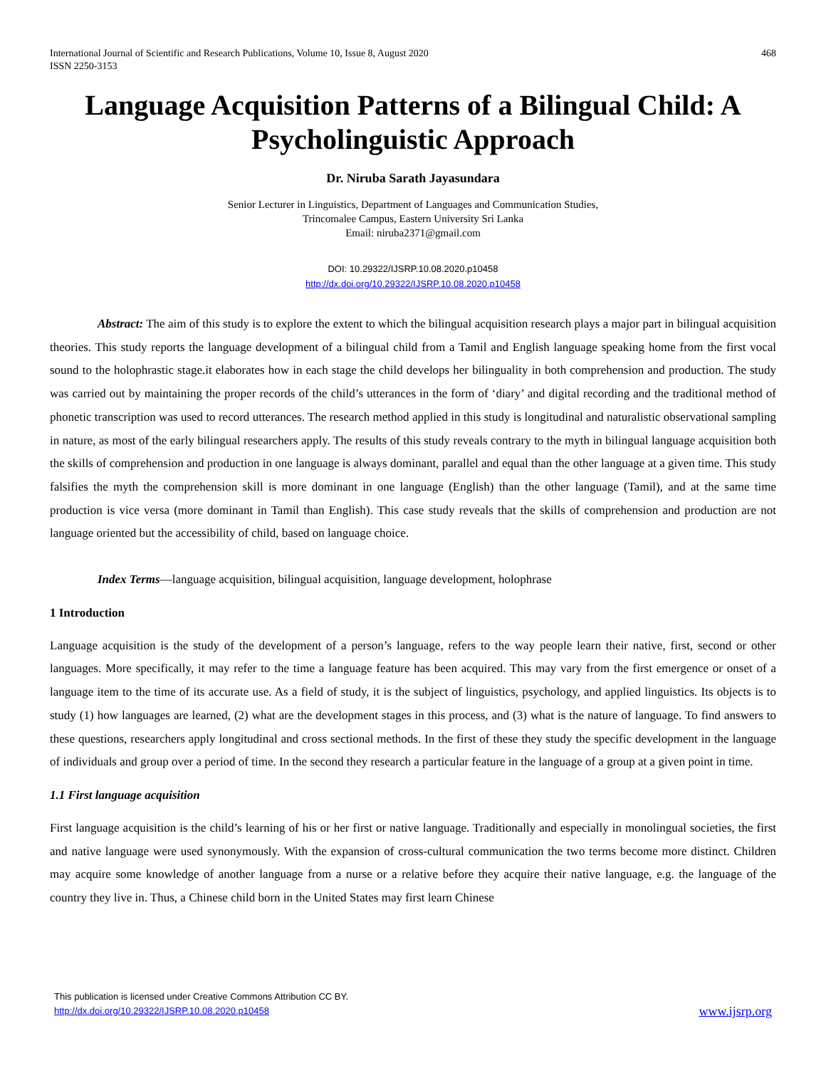International Journal of Scientific and Research Publications, Volume 10, Issue 8, August 2020
ISSN 2250-3153
468
Language Acquisition Patterns of a Bilingual Child: A Psycholinguistic Approach
Dr. Niruba Sarath Jayasundara
Senior Lecturer in Linguistics, Department of Languages and Communication Studies,
Trincomalee Campus, Eastern University Sri Lanka
Email: niruba2371@gmail.com
DOI: 10.29322/IJSRP.10.08.2020.p10458
http://dx.doi.org/10.29322/IJSRP.10.08.2020.p10458
Abstract: The aim of this study is to explore the extent to which the bilingual acquisition research plays a major part in bilingual acquisition theories. This study reports the language development of a bilingual child from a Tamil and English language speaking home from the first vocal sound to the holophrastic stage.it elaborates how in each stage the child develops her bilinguality in both comprehension and production. The study was carried out by maintaining the proper records of the child’s utterances in the form of ‘diary’ and digital recording and the traditional method of phonetic transcription was used to record utterances. The research method applied in this study is longitudinal and naturalistic observational sampling in nature, as most of the early bilingual researchers apply. The results of this study reveals contrary to the myth in bilingual language acquisition both the skills of comprehension and production in one language is always dominant, parallel and equal than the other language at a given time. This study falsifies the myth the comprehension skill is more dominant in one language (English) than the other language (Tamil), and at the same time production is vice versa (more dominant in Tamil than English). This case study reveals that the skills of comprehension and production are not language oriented but the accessibility of child, based on language choice.
Index Terms—language acquisition, bilingual acquisition, language development, holophrase
1 Introduction
Language acquisition is the study of the development of a person’s language, refers to the way people learn their native, first, second or other languages. More specifically, it may refer to the time a language feature has been acquired. This may vary from the first emergence or onset of a language item to the time of its accurate use. As a field of study, it is the subject of linguistics, psychology, and applied linguistics. Its objects is to study (1) how languages are learned, (2) what are the development stages in this process, and (3) what is the nature of language. To find answers to these questions, researchers apply longitudinal and cross sectional methods. In the first of these they study the specific development in the language of individuals and group over a period of time. In the second they research a particular feature in the language of a group at a given point in time.
1.1 First language acquisition
First language acquisition is the child’s learning of his or her first or native language. Traditionally and especially in monolingual societies, the first and native language were used synonymously. With the expansion of cross-cultural communication the two terms become more distinct. Children may acquire some knowledge of another language from a nurse or a relative before they acquire their native language, e.g. the language of the country they live in. Thus, a Chinese child born in the United States may first learn Chinese
This publication is licensed under Creative Commons Attribution CC BY.
http://dx.doi.org/10.29322/IJSRP.10.08.2020.p10458
www.ijsrp.org